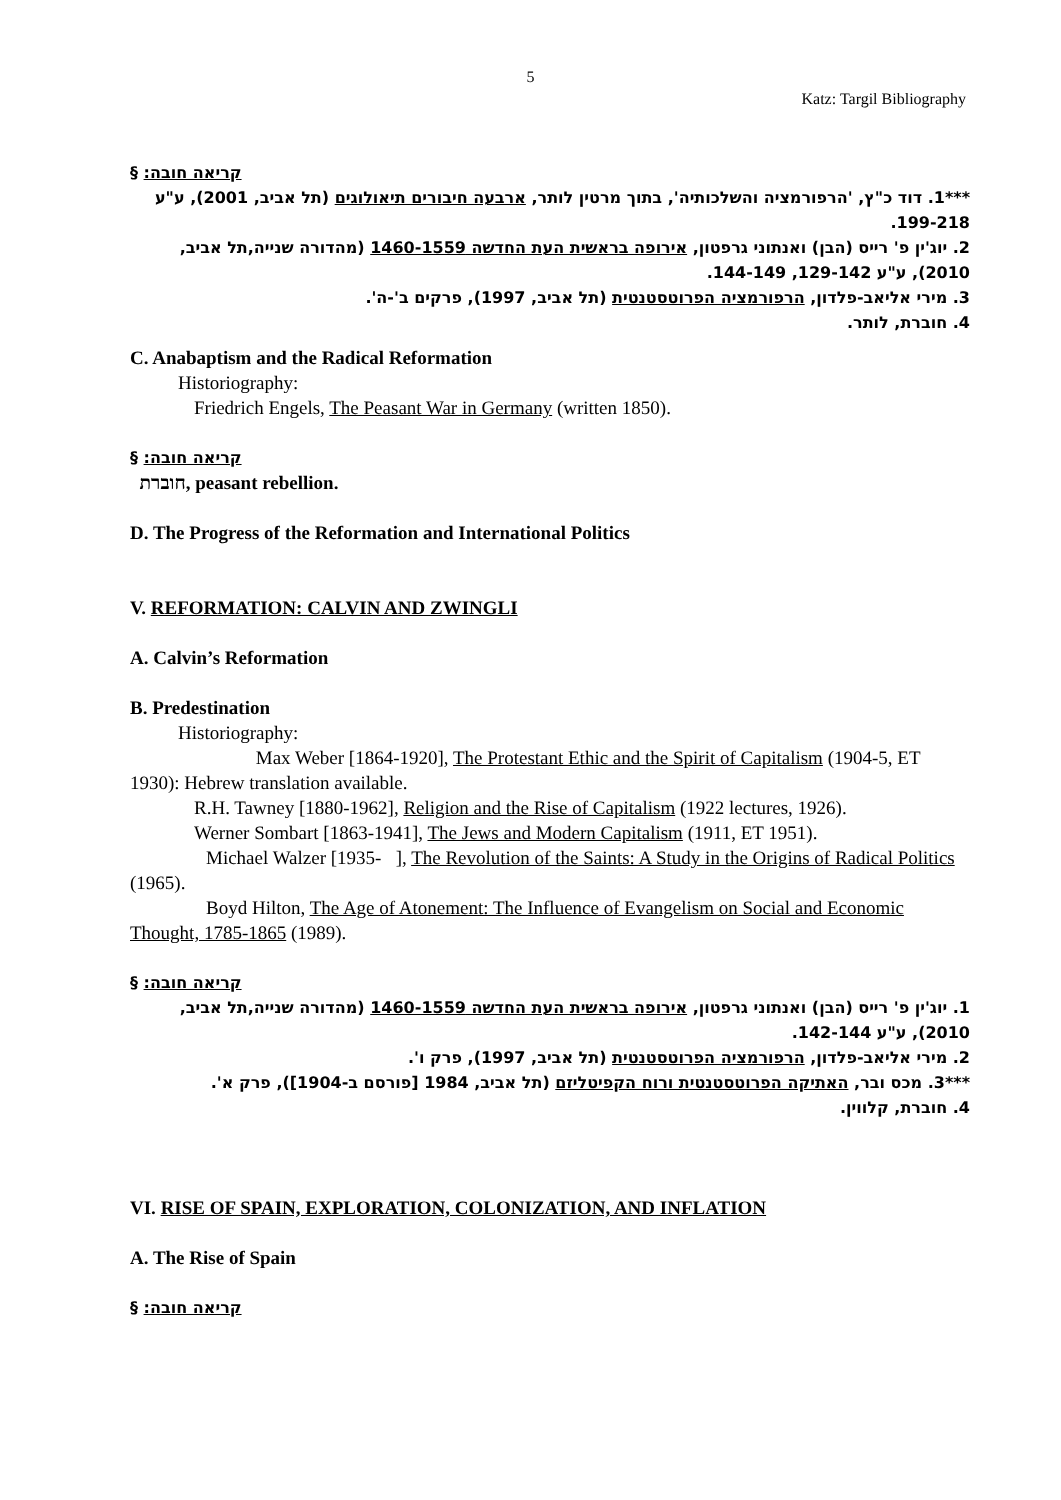5
Katz: Targil Bibliography
§ :קריאה חובה
***1. דוד כ"ץ, 'הרפורמציה והשלכותיה', בתוך מרטין לותר, ארבעה חיבורים תיאולוגים (תל אביב, 2001), ע"ע 199-218.
2. יוג'ין פ' רייס (הבן) ואנתוני גרפטון, אירופה בראשית העת החדשה 1460-1559 (מהדורה שנייה,תל אביב, 2010), ע"ע 129-142, 144-149.
3. מירי אליאב-פלדון, הרפורמציה הפרוטסטנטית (תל אביב, 1997), פרקים ב'-ה'.
4. חוברת, לותר.
C. Anabaptism and the Radical Reformation
Historiography:
Friedrich Engels, The Peasant War in Germany (written 1850).
§ :קריאה חובה
חוברת, peasant rebellion.
D. The Progress of the Reformation and International Politics
V. REFORMATION: CALVIN AND ZWINGLI
A. Calvin’s Reformation
B. Predestination
Historiography:
Max Weber [1864-1920], The Protestant Ethic and the Spirit of Capitalism (1904-5, ET 1930): Hebrew translation available.
R.H. Tawney [1880-1962], Religion and the Rise of Capitalism (1922 lectures, 1926).
Werner Sombart [1863-1941], The Jews and Modern Capitalism (1911, ET 1951).
Michael Walzer [1935- ], The Revolution of the Saints: A Study in the Origins of Radical Politics (1965).
Boyd Hilton, The Age of Atonement: The Influence of Evangelism on Social and Economic Thought, 1785-1865 (1989).
§ :קריאה חובה
1. יוג'ין פ' רייס (הבן) ואנתוני גרפטון, אירופה בראשית העת החדשה 1460-1559 (מהדורה שנייה,תל אביב, 2010), ע"ע 142-144.
2. מירי אליאב-פלדון, הרפורמציה הפרוטסטנטית (תל אביב, 1997), פרק ו'.
***3. מכס ובר, האתיקה הפרוטסטנטית ורוח הקפיטליזם (תל אביב, 1984 [פורסם ב-1904]), פרק א'.
4. חוברת, קלווין.
VI. RISE OF SPAIN, EXPLORATION, COLONIZATION, AND INFLATION
A. The Rise of Spain
§ :קריאה חובה